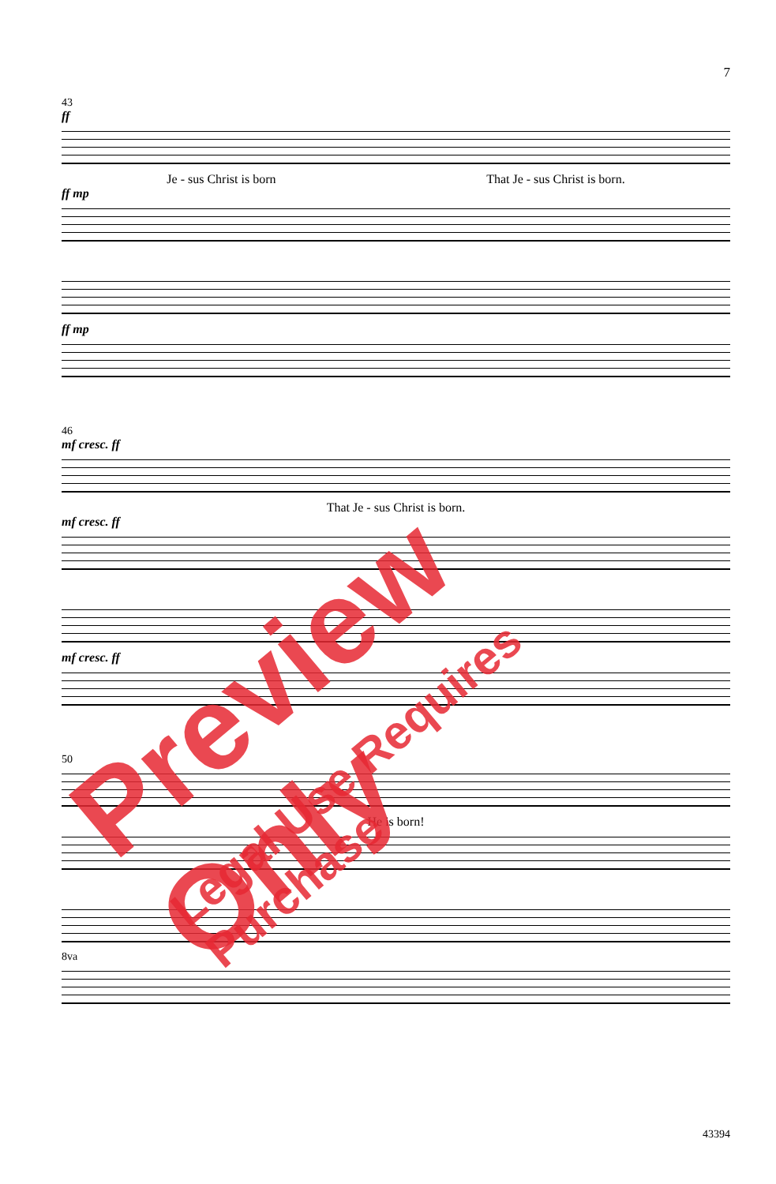7
43
ff
Je - sus Christ is born That Je - sus Christ is born.
ff mp
ff mp
46
mf cresc. ff
That Je - sus Christ is born.
mf cresc. ff
mf cresc. ff
50
He is born!
8va
43394
Preview Only
Legal Use Requires Purchase